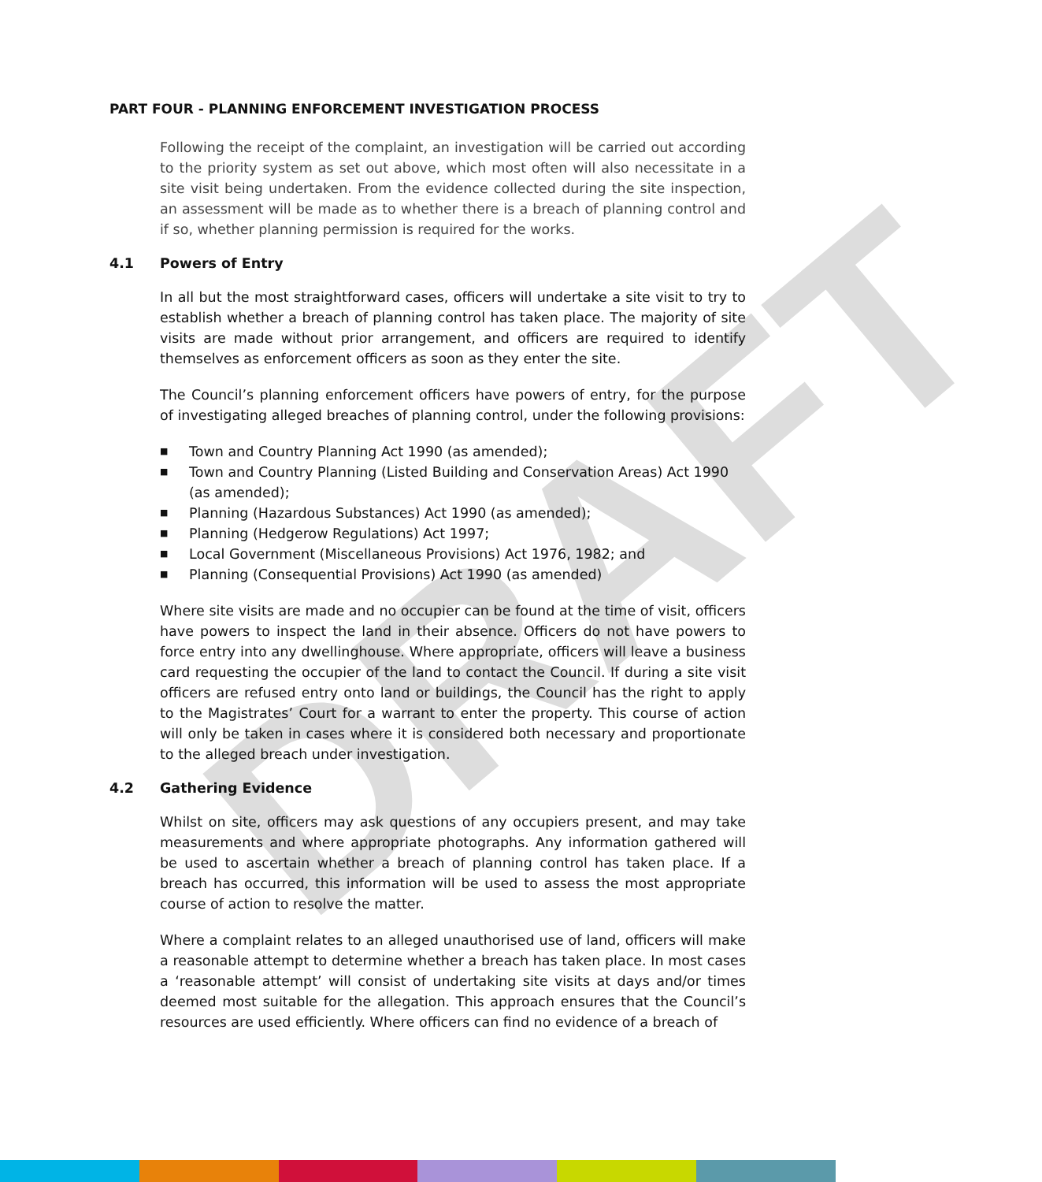DRAFT
PART FOUR - PLANNING ENFORCEMENT INVESTIGATION PROCESS
Following the receipt of the complaint, an investigation will be carried out according to the priority system as set out above, which most often will also necessitate in a site visit being undertaken. From the evidence collected during the site inspection, an assessment will be made as to whether there is a breach of planning control and if so, whether planning permission is required for the works.
4.1 Powers of Entry
In all but the most straightforward cases, officers will undertake a site visit to try to establish whether a breach of planning control has taken place. The majority of site visits are made without prior arrangement, and officers are required to identify themselves as enforcement officers as soon as they enter the site.
The Council’s planning enforcement officers have powers of entry, for the purpose of investigating alleged breaches of planning control, under the following provisions:
■ Town and Country Planning Act 1990 (as amended);
■ Town and Country Planning (Listed Building and Conservation Areas) Act 1990 (as amended);
■ Planning (Hazardous Substances) Act 1990 (as amended);
■ Planning (Hedgerow Regulations) Act 1997;
■ Local Government (Miscellaneous Provisions) Act 1976, 1982; and
■ Planning (Consequential Provisions) Act 1990 (as amended)
Where site visits are made and no occupier can be found at the time of visit, officers have powers to inspect the land in their absence. Officers do not have powers to force entry into any dwellinghouse. Where appropriate, officers will leave a business card requesting the occupier of the land to contact the Council. If during a site visit officers are refused entry onto land or buildings, the Council has the right to apply to the Magistrates’ Court for a warrant to enter the property. This course of action will only be taken in cases where it is considered both necessary and proportionate to the alleged breach under investigation.
4.2 Gathering Evidence
Whilst on site, officers may ask questions of any occupiers present, and may take measurements and where appropriate photographs. Any information gathered will be used to ascertain whether a breach of planning control has taken place. If a breach has occurred, this information will be used to assess the most appropriate course of action to resolve the matter.
Where a complaint relates to an alleged unauthorised use of land, officers will make a reasonable attempt to determine whether a breach has taken place. In most cases a ‘reasonable attempt’ will consist of undertaking site visits at days and/or times deemed most suitable for the allegation. This approach ensures that the Council’s resources are used efficiently. Where officers can find no evidence of a breach of